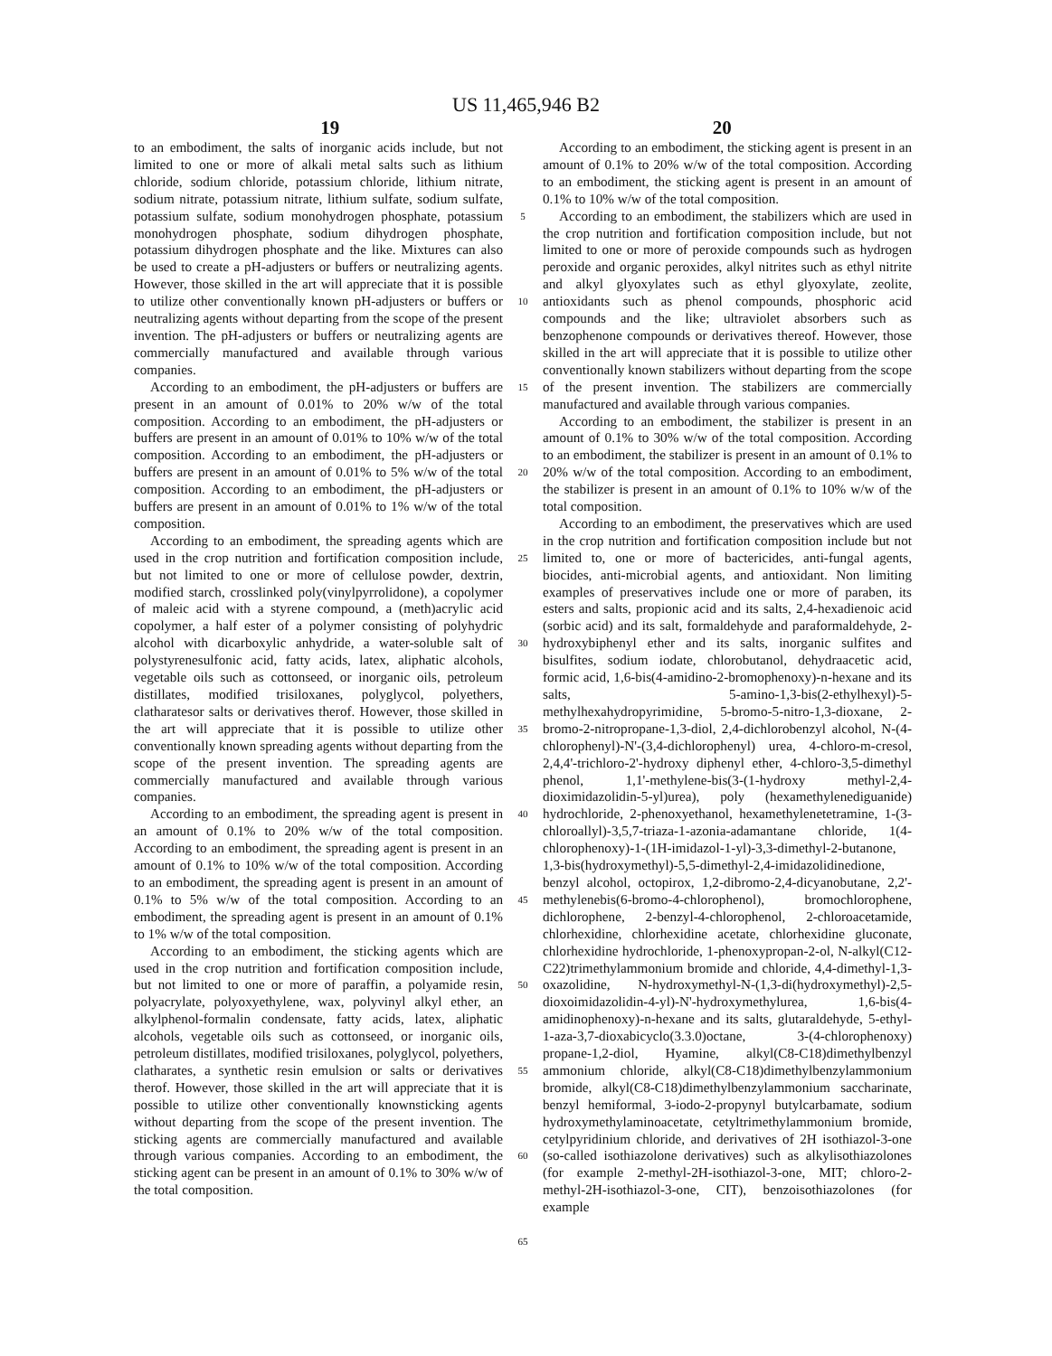US 11,465,946 B2
19 20
to an embodiment, the salts of inorganic acids include, but not limited to one or more of alkali metal salts such as lithium chloride, sodium chloride, potassium chloride, lithium nitrate, sodium nitrate, potassium nitrate, lithium sulfate, sodium sulfate, potassium sulfate, sodium monohydrogen phosphate, potassium monohydrogen phosphate, sodium dihydrogen phosphate, potassium dihydrogen phosphate and the like. Mixtures can also be used to create a pH-adjusters or buffers or neutralizing agents. However, those skilled in the art will appreciate that it is possible to utilize other conventionally known pH-adjusters or buffers or neutralizing agents without departing from the scope of the present invention. The pH-adjusters or buffers or neutralizing agents are commercially manufactured and available through various companies.
According to an embodiment, the pH-adjusters or buffers are present in an amount of 0.01% to 20% w/w of the total composition. According to an embodiment, the pH-adjusters or buffers are present in an amount of 0.01% to 10% w/w of the total composition. According to an embodiment, the pH-adjusters or buffers are present in an amount of 0.01% to 5% w/w of the total composition. According to an embodiment, the pH-adjusters or buffers are present in an amount of 0.01% to 1% w/w of the total composition.
According to an embodiment, the spreading agents which are used in the crop nutrition and fortification composition include, but not limited to one or more of cellulose powder, dextrin, modified starch, crosslinked poly(vinylpyrrolidone), a copolymer of maleic acid with a styrene compound, a (meth)acrylic acid copolymer, a half ester of a polymer consisting of polyhydric alcohol with dicarboxylic anhydride, a water-soluble salt of polystyrenesulfonic acid, fatty acids, latex, aliphatic alcohols, vegetable oils such as cottonseed, or inorganic oils, petroleum distillates, modified trisiloxanes, polyglycol, polyethers, clatharatesor salts or derivatives therof. However, those skilled in the art will appreciate that it is possible to utilize other conventionally known spreading agents without departing from the scope of the present invention. The spreading agents are commercially manufactured and available through various companies.
According to an embodiment, the spreading agent is present in an amount of 0.1% to 20% w/w of the total composition. According to an embodiment, the spreading agent is present in an amount of 0.1% to 10% w/w of the total composition. According to an embodiment, the spreading agent is present in an amount of 0.1% to 5% w/w of the total composition. According to an embodiment, the spreading agent is present in an amount of 0.1% to 1% w/w of the total composition.
According to an embodiment, the sticking agents which are used in the crop nutrition and fortification composition include, but not limited to one or more of paraffin, a polyamide resin, polyacrylate, polyoxyethylene, wax, polyvinyl alkyl ether, an alkylphenol-formalin condensate, fatty acids, latex, aliphatic alcohols, vegetable oils such as cottonseed, or inorganic oils, petroleum distillates, modified trisiloxanes, polyglycol, polyethers, clatharates, a synthetic resin emulsion or salts or derivatives therof. However, those skilled in the art will appreciate that it is possible to utilize other conventionally knownsticking agents without departing from the scope of the present invention. The sticking agents are commercially manufactured and available through various companies. According to an embodiment, the sticking agent can be present in an amount of 0.1% to 30% w/w of the total composition.
5
10
15
20
25
30
35
40
45
50
55
60
65
According to an embodiment, the sticking agent is present in an amount of 0.1% to 20% w/w of the total composition. According to an embodiment, the sticking agent is present in an amount of 0.1% to 10% w/w of the total composition.
According to an embodiment, the stabilizers which are used in the crop nutrition and fortification composition include, but not limited to one or more of peroxide compounds such as hydrogen peroxide and organic peroxides, alkyl nitrites such as ethyl nitrite and alkyl glyoxylates such as ethyl glyoxylate, zeolite, antioxidants such as phenol compounds, phosphoric acid compounds and the like; ultraviolet absorbers such as benzophenone compounds or derivatives thereof. However, those skilled in the art will appreciate that it is possible to utilize other conventionally known stabilizers without departing from the scope of the present invention. The stabilizers are commercially manufactured and available through various companies.
According to an embodiment, the stabilizer is present in an amount of 0.1% to 30% w/w of the total composition. According to an embodiment, the stabilizer is present in an amount of 0.1% to 20% w/w of the total composition. According to an embodiment, the stabilizer is present in an amount of 0.1% to 10% w/w of the total composition.
According to an embodiment, the preservatives which are used in the crop nutrition and fortification composition include but not limited to, one or more of bactericides, anti-fungal agents, biocides, anti-microbial agents, and antioxidant. Non limiting examples of preservatives include one or more of paraben, its esters and salts, propionic acid and its salts, 2,4-hexadienoic acid (sorbic acid) and its salt, formaldehyde and paraformaldehyde, 2-hydroxybiphenyl ether and its salts, inorganic sulfites and bisulfites, sodium iodate, chlorobutanol, dehydraacetic acid, formic acid, 1,6-bis(4-amidino-2-bromophenoxy)-n-hexane and its salts, 5-amino-1,3-bis(2-ethylhexyl)-5-methylhexahydropyrimidine, 5-bromo-5-nitro-1,3-dioxane, 2-bromo-2-nitropropane-1,3-diol, 2,4-dichlorobenzyl alcohol, N-(4-chlorophenyl)-N'-(3,4-dichlorophenyl) urea, 4-chloro-m-cresol, 2,4,4'-trichloro-2'-hydroxy diphenyl ether, 4-chloro-3,5-dimethyl phenol, 1,1'-methylene-bis(3-(1-hydroxy methyl-2,4-dioximidazolidin-5-yl)urea), poly (hexamethylenediguanide) hydrochloride, 2-phenoxyethanol, hexamethylenetetramine, 1-(3-chloroallyl)-3,5,7-triaza-1-azonia-adamantane chloride, 1(4-chlorophenoxy)-1-(1H-imidazol-1-yl)-3,3-dimethyl-2-butanone, 1,3-bis(hydroxymethyl)-5,5-dimethyl-2,4-imidazolidinedione, benzyl alcohol, octopirox, 1,2-dibromo-2,4-dicyanobutane, 2,2'-methylenebis(6-bromo-4-chlorophenol), bromochlorophene, dichlorophene, 2-benzyl-4-chlorophenol, 2-chloroacetamide, chlorhexidine, chlorhexidine acetate, chlorhexidine gluconate, chlorhexidine hydrochloride, 1-phenoxypropan-2-ol, N-alkyl(C12-C22)trimethylammonium bromide and chloride, 4,4-dimethyl-1,3-oxazolidine, N-hydroxymethyl-N-(1,3-di(hydroxymethyl)-2,5-dioxoimidazolidin-4-yl)-N'-hydroxymethylurea, 1,6-bis(4-amidinophenoxy)-n-hexane and its salts, glutaraldehyde, 5-ethyl-1-aza-3,7-dioxabicyclo(3.3.0)octane, 3-(4-chlorophenoxy) propane-1,2-diol, Hyamine, alkyl(C8-C18)dimethylbenzyl ammonium chloride, alkyl(C8-C18)dimethylbenzylammonium bromide, alkyl(C8-C18)dimethylbenzylammonium saccharinate, benzyl hemiformal, 3-iodo-2-propynyl butylcarbamate, sodium hydroxymethylaminoacetate, cetyltrimethylammonium bromide, cetylpyridinium chloride, and derivatives of 2H isothiazol-3-one (so-called isothiazolone derivatives) such as alkylisothiazolones (for example 2-methyl-2H-isothiazol-3-one, MIT; chloro-2-methyl-2H-isothiazol-3-one, CIT), benzoisothiazolones (for example